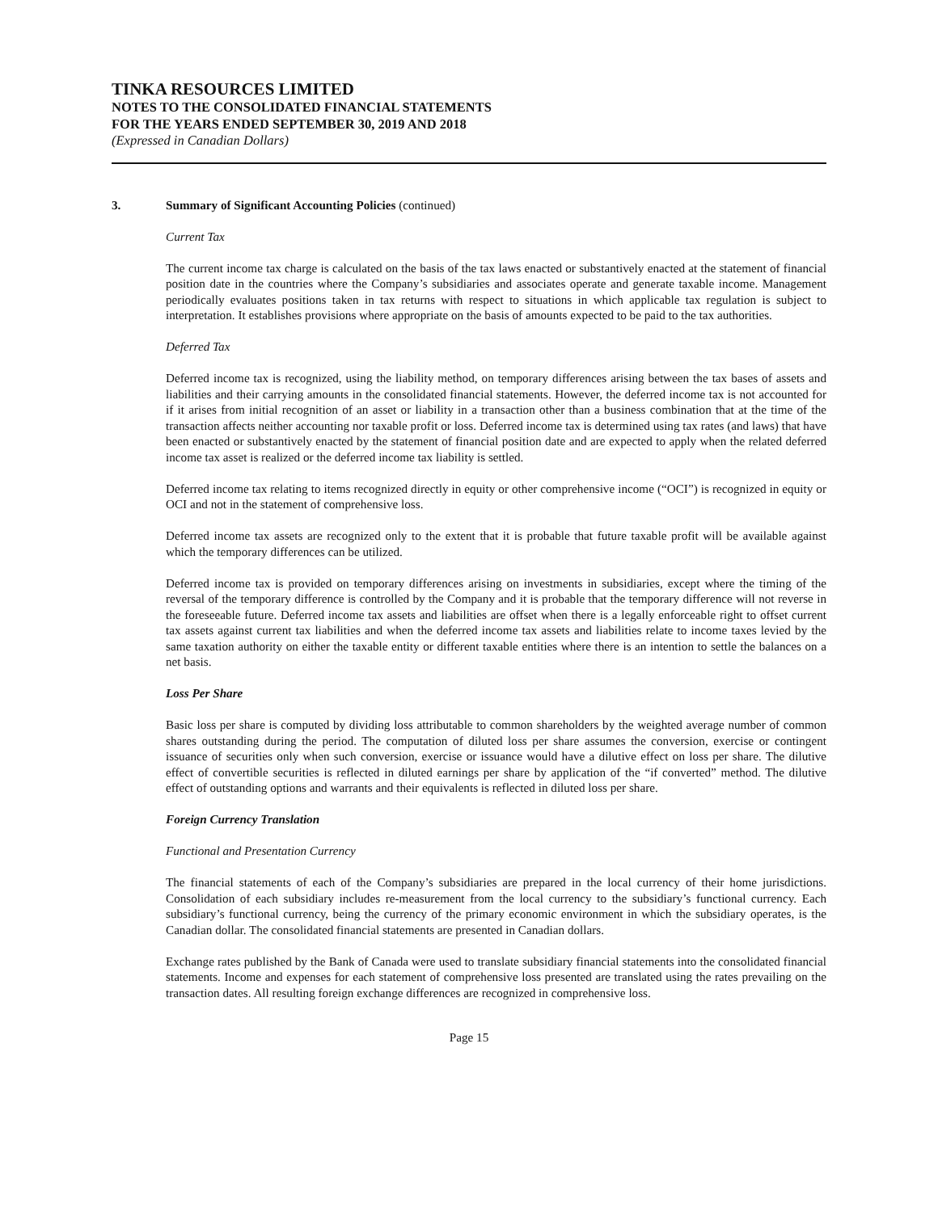TINKA RESOURCES LIMITED
NOTES TO THE CONSOLIDATED FINANCIAL STATEMENTS
FOR THE YEARS ENDED SEPTEMBER 30, 2019 AND 2018
(Expressed in Canadian Dollars)
3. Summary of Significant Accounting Policies (continued)
Current Tax
The current income tax charge is calculated on the basis of the tax laws enacted or substantively enacted at the statement of financial position date in the countries where the Company’s subsidiaries and associates operate and generate taxable income. Management periodically evaluates positions taken in tax returns with respect to situations in which applicable tax regulation is subject to interpretation. It establishes provisions where appropriate on the basis of amounts expected to be paid to the tax authorities.
Deferred Tax
Deferred income tax is recognized, using the liability method, on temporary differences arising between the tax bases of assets and liabilities and their carrying amounts in the consolidated financial statements. However, the deferred income tax is not accounted for if it arises from initial recognition of an asset or liability in a transaction other than a business combination that at the time of the transaction affects neither accounting nor taxable profit or loss. Deferred income tax is determined using tax rates (and laws) that have been enacted or substantively enacted by the statement of financial position date and are expected to apply when the related deferred income tax asset is realized or the deferred income tax liability is settled.
Deferred income tax relating to items recognized directly in equity or other comprehensive income (“OCI”) is recognized in equity or OCI and not in the statement of comprehensive loss.
Deferred income tax assets are recognized only to the extent that it is probable that future taxable profit will be available against which the temporary differences can be utilized.
Deferred income tax is provided on temporary differences arising on investments in subsidiaries, except where the timing of the reversal of the temporary difference is controlled by the Company and it is probable that the temporary difference will not reverse in the foreseeable future. Deferred income tax assets and liabilities are offset when there is a legally enforceable right to offset current tax assets against current tax liabilities and when the deferred income tax assets and liabilities relate to income taxes levied by the same taxation authority on either the taxable entity or different taxable entities where there is an intention to settle the balances on a net basis.
Loss Per Share
Basic loss per share is computed by dividing loss attributable to common shareholders by the weighted average number of common shares outstanding during the period. The computation of diluted loss per share assumes the conversion, exercise or contingent issuance of securities only when such conversion, exercise or issuance would have a dilutive effect on loss per share. The dilutive effect of convertible securities is reflected in diluted earnings per share by application of the “if converted” method. The dilutive effect of outstanding options and warrants and their equivalents is reflected in diluted loss per share.
Foreign Currency Translation
Functional and Presentation Currency
The financial statements of each of the Company’s subsidiaries are prepared in the local currency of their home jurisdictions. Consolidation of each subsidiary includes re-measurement from the local currency to the subsidiary’s functional currency. Each subsidiary’s functional currency, being the currency of the primary economic environment in which the subsidiary operates, is the Canadian dollar. The consolidated financial statements are presented in Canadian dollars.
Exchange rates published by the Bank of Canada were used to translate subsidiary financial statements into the consolidated financial statements. Income and expenses for each statement of comprehensive loss presented are translated using the rates prevailing on the transaction dates. All resulting foreign exchange differences are recognized in comprehensive loss.
Page 15